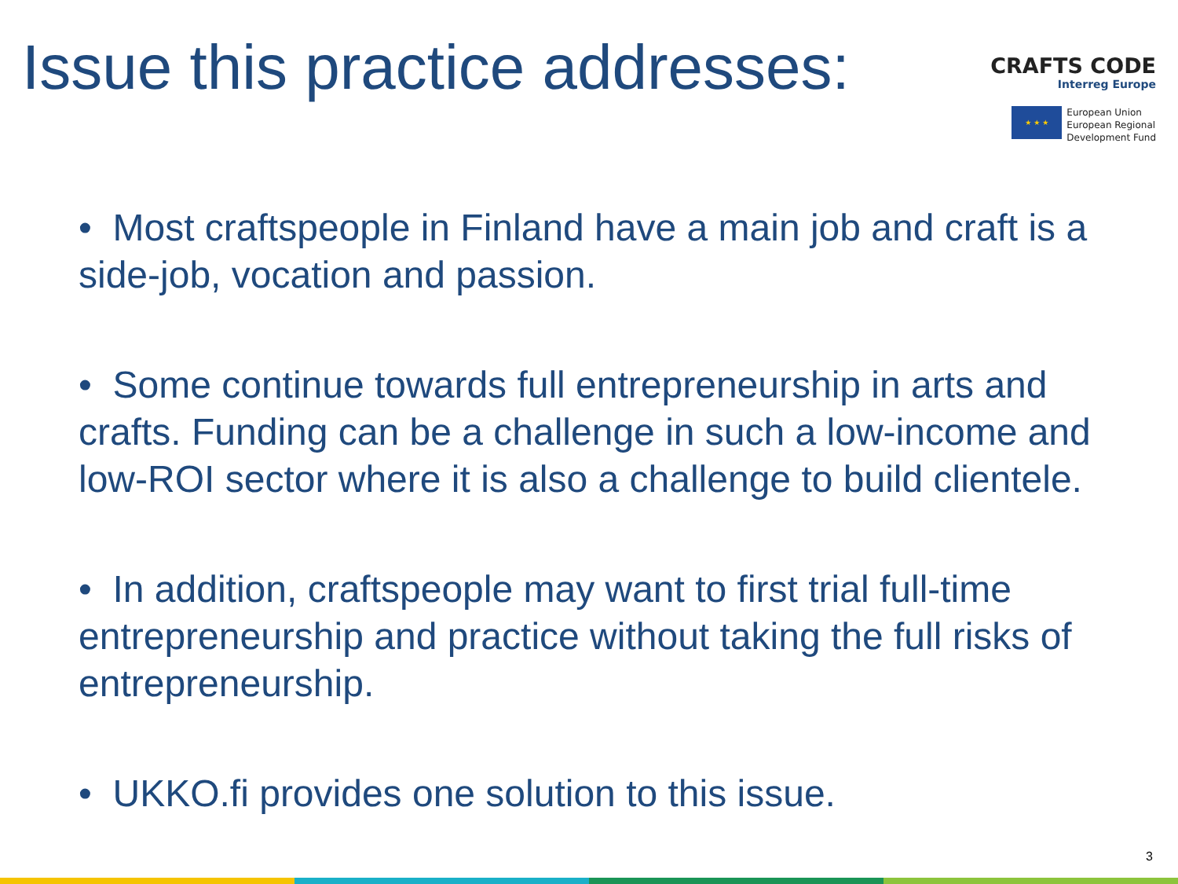Issue this practice addresses:
CRAFTS CODE
Interreg Europe
★ ★ ★
European Union
European Regional
Development Fund
• Most craftspeople in Finland have a main job and craft is a side-job, vocation and passion.
• Some continue towards full entrepreneurship in arts and crafts. Funding can be a challenge in such a low-income and low-ROI sector where it is also a challenge to build clientele.
• In addition, craftspeople may want to first trial full-time entrepreneurship and practice without taking the full risks of entrepreneurship.
• UKKO.fi provides one solution to this issue.
3